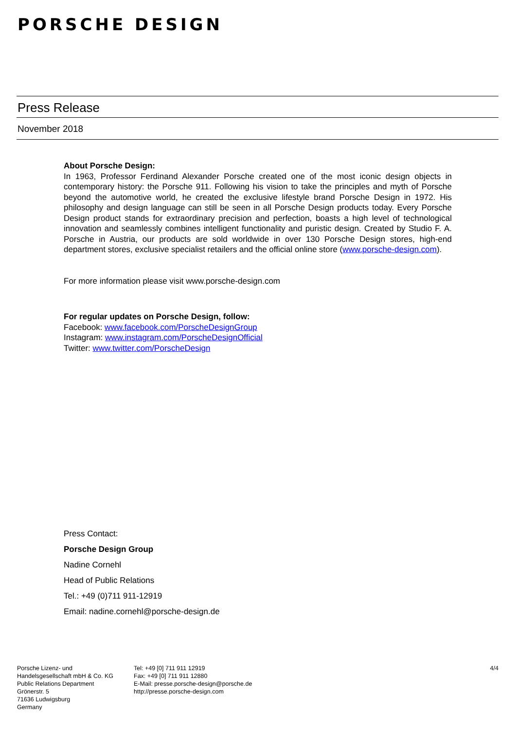PORSCHE DESIGN
Press Release
November 2018
About Porsche Design:
In 1963, Professor Ferdinand Alexander Porsche created one of the most iconic design objects in contemporary history: the Porsche 911. Following his vision to take the principles and myth of Porsche beyond the automotive world, he created the exclusive lifestyle brand Porsche Design in 1972. His philosophy and design language can still be seen in all Porsche Design products today. Every Porsche Design product stands for extraordinary precision and perfection, boasts a high level of technological innovation and seamlessly combines intelligent functionality and puristic design. Created by Studio F. A. Porsche in Austria, our products are sold worldwide in over 130 Porsche Design stores, high-end department stores, exclusive specialist retailers and the official online store (www.porsche-design.com).
For more information please visit www.porsche-design.com
For regular updates on Porsche Design, follow:
Facebook: www.facebook.com/PorscheDesignGroup
Instagram: www.instagram.com/PorscheDesignOfficial
Twitter: www.twitter.com/PorscheDesign
Press Contact:
Porsche Design Group
Nadine Cornehl
Head of Public Relations
Tel.: +49 (0)711 911-12919
Email: nadine.cornehl@porsche-design.de
Porsche Lizenz- und
Handelsgesellschaft mbH & Co. KG
Public Relations Department
Grönerstr. 5
71636 Ludwigsburg
Germany
Tel: +49 [0] 711 911 12919
Fax: +49 [0] 711 911 12880
E-Mail: presse.porsche-design@porsche.de
http://presse.porsche-design.com
4/4